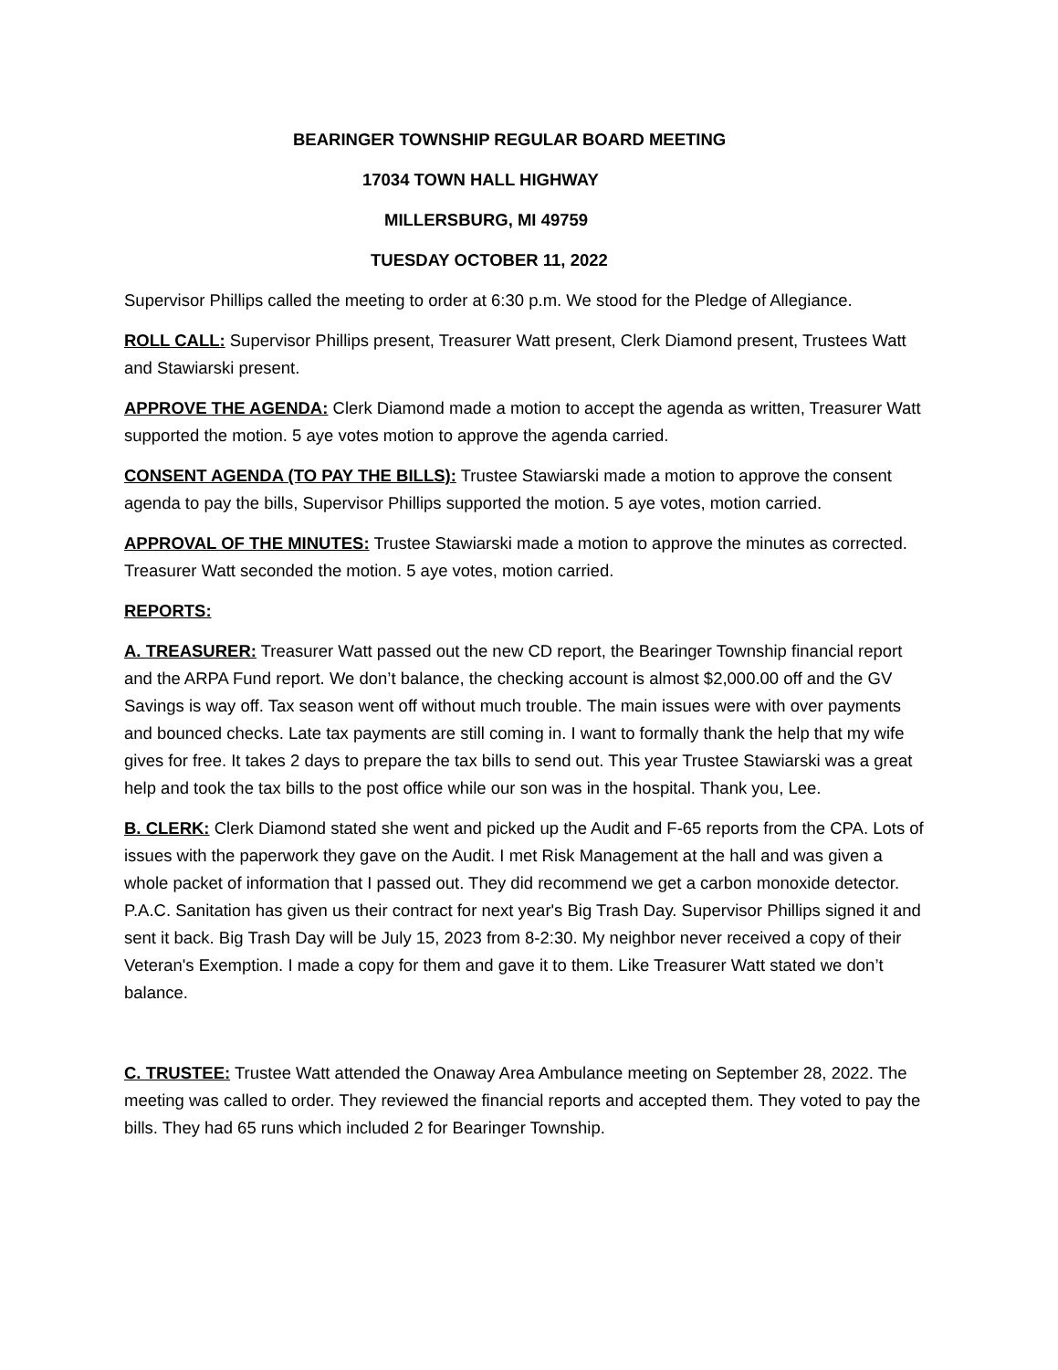BEARINGER TOWNSHIP REGULAR BOARD MEETING
17034 TOWN HALL HIGHWAY
MILLERSBURG, MI 49759
TUESDAY OCTOBER 11, 2022
Supervisor Phillips called the meeting to order at 6:30 p.m. We stood for the Pledge of Allegiance.
ROLL CALL: Supervisor Phillips present, Treasurer Watt present, Clerk Diamond present, Trustees Watt and Stawiarski present.
APPROVE THE AGENDA: Clerk Diamond made a motion to accept the agenda as written, Treasurer Watt supported the motion. 5 aye votes motion to approve the agenda carried.
CONSENT AGENDA (TO PAY THE BILLS): Trustee Stawiarski made a motion to approve the consent agenda to pay the bills, Supervisor Phillips supported the motion. 5 aye votes, motion carried.
APPROVAL OF THE MINUTES: Trustee Stawiarski made a motion to approve the minutes as corrected. Treasurer Watt seconded the motion. 5 aye votes, motion carried.
REPORTS:
A. TREASURER: Treasurer Watt passed out the new CD report, the Bearinger Township financial report and the ARPA Fund report. We don’t balance, the checking account is almost $2,000.00 off and the GV Savings is way off. Tax season went off without much trouble. The main issues were with over payments and bounced checks. Late tax payments are still coming in. I want to formally thank the help that my wife gives for free. It takes 2 days to prepare the tax bills to send out. This year Trustee Stawiarski was a great help and took the tax bills to the post office while our son was in the hospital. Thank you, Lee.
B. CLERK: Clerk Diamond stated she went and picked up the Audit and F-65 reports from the CPA. Lots of issues with the paperwork they gave on the Audit. I met Risk Management at the hall and was given a whole packet of information that I passed out. They did recommend we get a carbon monoxide detector. P.A.C. Sanitation has given us their contract for next year's Big Trash Day. Supervisor Phillips signed it and sent it back. Big Trash Day will be July 15, 2023 from 8-2:30. My neighbor never received a copy of their Veteran's Exemption. I made a copy for them and gave it to them. Like Treasurer Watt stated we don’t balance.
C. TRUSTEE: Trustee Watt attended the Onaway Area Ambulance meeting on September 28, 2022. The meeting was called to order. They reviewed the financial reports and accepted them. They voted to pay the bills. They had 65 runs which included 2 for Bearinger Township.